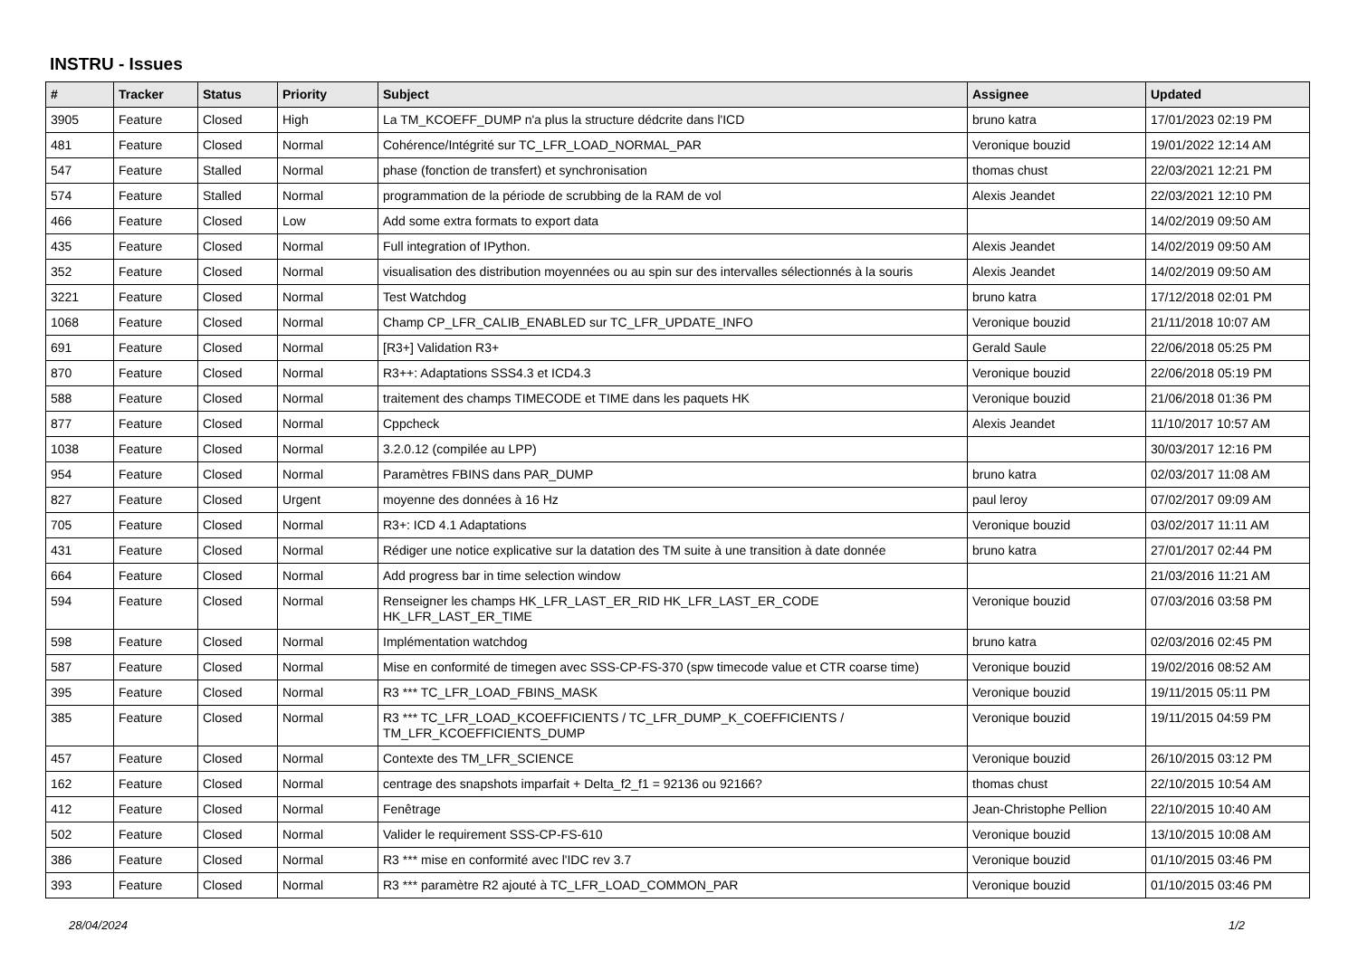INSTRU - Issues
| # | Tracker | Status | Priority | Subject | Assignee | Updated |
| --- | --- | --- | --- | --- | --- | --- |
| 3905 | Feature | Closed | High | La TM_KCOEFF_DUMP n'a plus la structure dédcrite dans l'ICD | bruno katra | 17/01/2023 02:19 PM |
| 481 | Feature | Closed | Normal | Cohérence/Intégrité sur TC_LFR_LOAD_NORMAL_PAR | Veronique bouzid | 19/01/2022 12:14 AM |
| 547 | Feature | Stalled | Normal | phase (fonction de transfert) et synchronisation | thomas chust | 22/03/2021 12:21 PM |
| 574 | Feature | Stalled | Normal | programmation de la période de scrubbing de la RAM de vol | Alexis Jeandet | 22/03/2021 12:10 PM |
| 466 | Feature | Closed | Low | Add some extra formats to export data | | 14/02/2019 09:50 AM |
| 435 | Feature | Closed | Normal | Full integration of IPython. | Alexis Jeandet | 14/02/2019 09:50 AM |
| 352 | Feature | Closed | Normal | visualisation des distribution moyennées ou au spin sur des intervalles sélectionnés à la souris | Alexis Jeandet | 14/02/2019 09:50 AM |
| 3221 | Feature | Closed | Normal | Test Watchdog | bruno katra | 17/12/2018 02:01 PM |
| 1068 | Feature | Closed | Normal | Champ CP_LFR_CALIB_ENABLED sur TC_LFR_UPDATE_INFO | Veronique bouzid | 21/11/2018 10:07 AM |
| 691 | Feature | Closed | Normal | [R3+] Validation R3+ | Gerald Saule | 22/06/2018 05:25 PM |
| 870 | Feature | Closed | Normal | R3++: Adaptations SSS4.3 et ICD4.3 | Veronique bouzid | 22/06/2018 05:19 PM |
| 588 | Feature | Closed | Normal | traitement des champs TIMECODE et TIME dans les paquets HK | Veronique bouzid | 21/06/2018 01:36 PM |
| 877 | Feature | Closed | Normal | Cppcheck | Alexis Jeandet | 11/10/2017 10:57 AM |
| 1038 | Feature | Closed | Normal | 3.2.0.12 (compilée au LPP) | | 30/03/2017 12:16 PM |
| 954 | Feature | Closed | Normal | Paramètres FBINS dans PAR_DUMP | bruno katra | 02/03/2017 11:08 AM |
| 827 | Feature | Closed | Urgent | moyenne des données à 16 Hz | paul leroy | 07/02/2017 09:09 AM |
| 705 | Feature | Closed | Normal | R3+: ICD 4.1 Adaptations | Veronique bouzid | 03/02/2017 11:11 AM |
| 431 | Feature | Closed | Normal | Rédiger une notice explicative sur la datation des TM suite à une transition à date donnée | bruno katra | 27/01/2017 02:44 PM |
| 664 | Feature | Closed | Normal | Add progress bar in time selection window | | 21/03/2016 11:21 AM |
| 594 | Feature | Closed | Normal | Renseigner les champs HK_LFR_LAST_ER_RID HK_LFR_LAST_ER_CODE HK_LFR_LAST_ER_TIME | Veronique bouzid | 07/03/2016 03:58 PM |
| 598 | Feature | Closed | Normal | Implémentation watchdog | bruno katra | 02/03/2016 02:45 PM |
| 587 | Feature | Closed | Normal | Mise en conformité de timegen avec SSS-CP-FS-370 (spw timecode value et CTR coarse time) | Veronique bouzid | 19/02/2016 08:52 AM |
| 395 | Feature | Closed | Normal | R3 *** TC_LFR_LOAD_FBINS_MASK | Veronique bouzid | 19/11/2015 05:11 PM |
| 385 | Feature | Closed | Normal | R3 *** TC_LFR_LOAD_KCOEFFICIENTS / TC_LFR_DUMP_K_COEFFICIENTS / TM_LFR_KCOEFFICIENTS_DUMP | Veronique bouzid | 19/11/2015 04:59 PM |
| 457 | Feature | Closed | Normal | Contexte des TM_LFR_SCIENCE | Veronique bouzid | 26/10/2015 03:12 PM |
| 162 | Feature | Closed | Normal | centrage des snapshots imparfait + Delta_f2_f1 = 92136 ou 92166? | thomas chust | 22/10/2015 10:54 AM |
| 412 | Feature | Closed | Normal | Fenêtrage | Jean-Christophe Pellion | 22/10/2015 10:40 AM |
| 502 | Feature | Closed | Normal | Valider le requirement SSS-CP-FS-610 | Veronique bouzid | 13/10/2015 10:08 AM |
| 386 | Feature | Closed | Normal | R3 *** mise en conformité avec l'IDC rev 3.7 | Veronique bouzid | 01/10/2015 03:46 PM |
| 393 | Feature | Closed | Normal | R3 *** paramètre R2 ajouté à TC_LFR_LOAD_COMMON_PAR | Veronique bouzid | 01/10/2015 03:46 PM |
28/04/2024 1/2